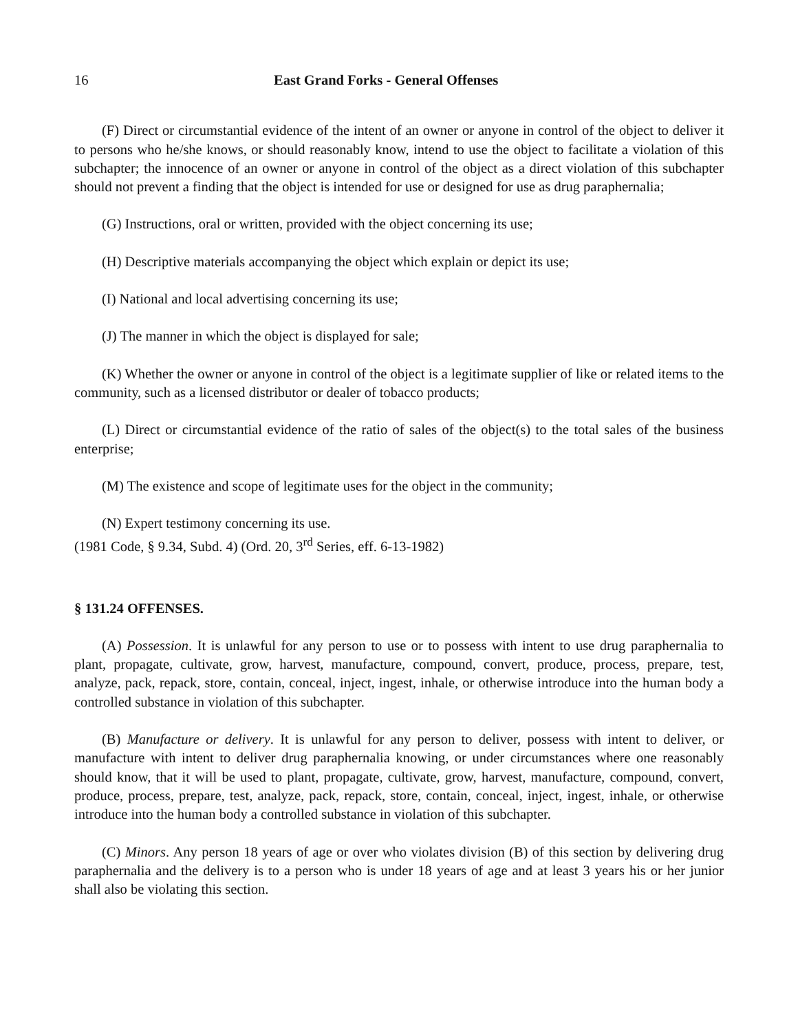16 East Grand Forks - General Offenses
(F) Direct or circumstantial evidence of the intent of an owner or anyone in control of the object to deliver it to persons who he/she knows, or should reasonably know, intend to use the object to facilitate a violation of this subchapter; the innocence of an owner or anyone in control of the object as a direct violation of this subchapter should not prevent a finding that the object is intended for use or designed for use as drug paraphernalia;
(G) Instructions, oral or written, provided with the object concerning its use;
(H) Descriptive materials accompanying the object which explain or depict its use;
(I) National and local advertising concerning its use;
(J) The manner in which the object is displayed for sale;
(K) Whether the owner or anyone in control of the object is a legitimate supplier of like or related items to the community, such as a licensed distributor or dealer of tobacco products;
(L) Direct or circumstantial evidence of the ratio of sales of the object(s) to the total sales of the business enterprise;
(M) The existence and scope of legitimate uses for the object in the community;
(N) Expert testimony concerning its use.
(1981 Code, § 9.34, Subd. 4) (Ord. 20, 3<sup>rd</sup> Series, eff. 6-13-1982)
§ 131.24 OFFENSES.
(A) Possession. It is unlawful for any person to use or to possess with intent to use drug paraphernalia to plant, propagate, cultivate, grow, harvest, manufacture, compound, convert, produce, process, prepare, test, analyze, pack, repack, store, contain, conceal, inject, ingest, inhale, or otherwise introduce into the human body a controlled substance in violation of this subchapter.
(B) Manufacture or delivery. It is unlawful for any person to deliver, possess with intent to deliver, or manufacture with intent to deliver drug paraphernalia knowing, or under circumstances where one reasonably should know, that it will be used to plant, propagate, cultivate, grow, harvest, manufacture, compound, convert, produce, process, prepare, test, analyze, pack, repack, store, contain, conceal, inject, ingest, inhale, or otherwise introduce into the human body a controlled substance in violation of this subchapter.
(C) Minors. Any person 18 years of age or over who violates division (B) of this section by delivering drug paraphernalia and the delivery is to a person who is under 18 years of age and at least 3 years his or her junior shall also be violating this section.